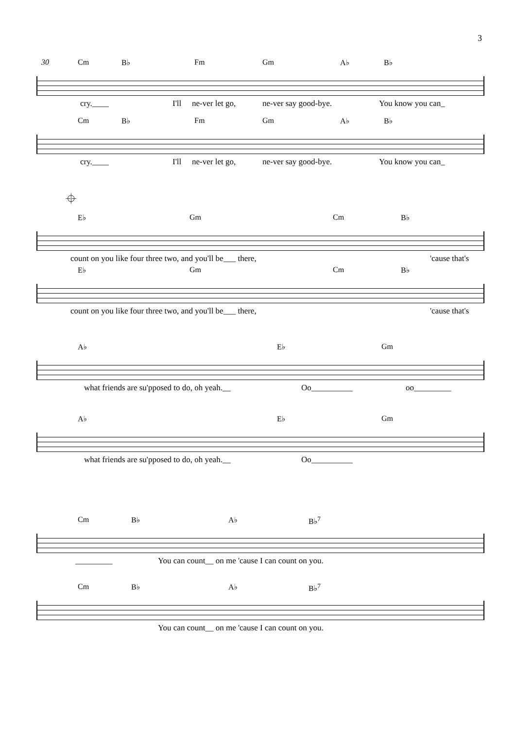3
30 Cm B♭ Fm Gm A♭ B♭
cry.____ I'll ne-ver let go, ne-ver say good-bye. You know you can_
Cm B♭ Fm Gm A♭ B♭
cry.____ I'll ne-ver let go, ne-ver say good-bye. You know you can_
⌖
E♭ Gm Cm B♭
count on you like four three two, and you'll be___ there, 'cause that's
E♭ Gm Cm B♭
count on you like four three two, and you'll be___ there, 'cause that's
A♭ E♭ Gm
what friends are su'pposed to do, oh yeah.__ Oo__________ oo_________
A♭ E♭ Gm
what friends are su'pposed to do, oh yeah.__ Oo__________
Cm B♭ A♭ B♭<sup>7</sup>
_________ You can count__ on me 'cause I can count on you.
Cm B♭ A♭ B♭<sup>7</sup>
You can count__ on me 'cause I can count on you.